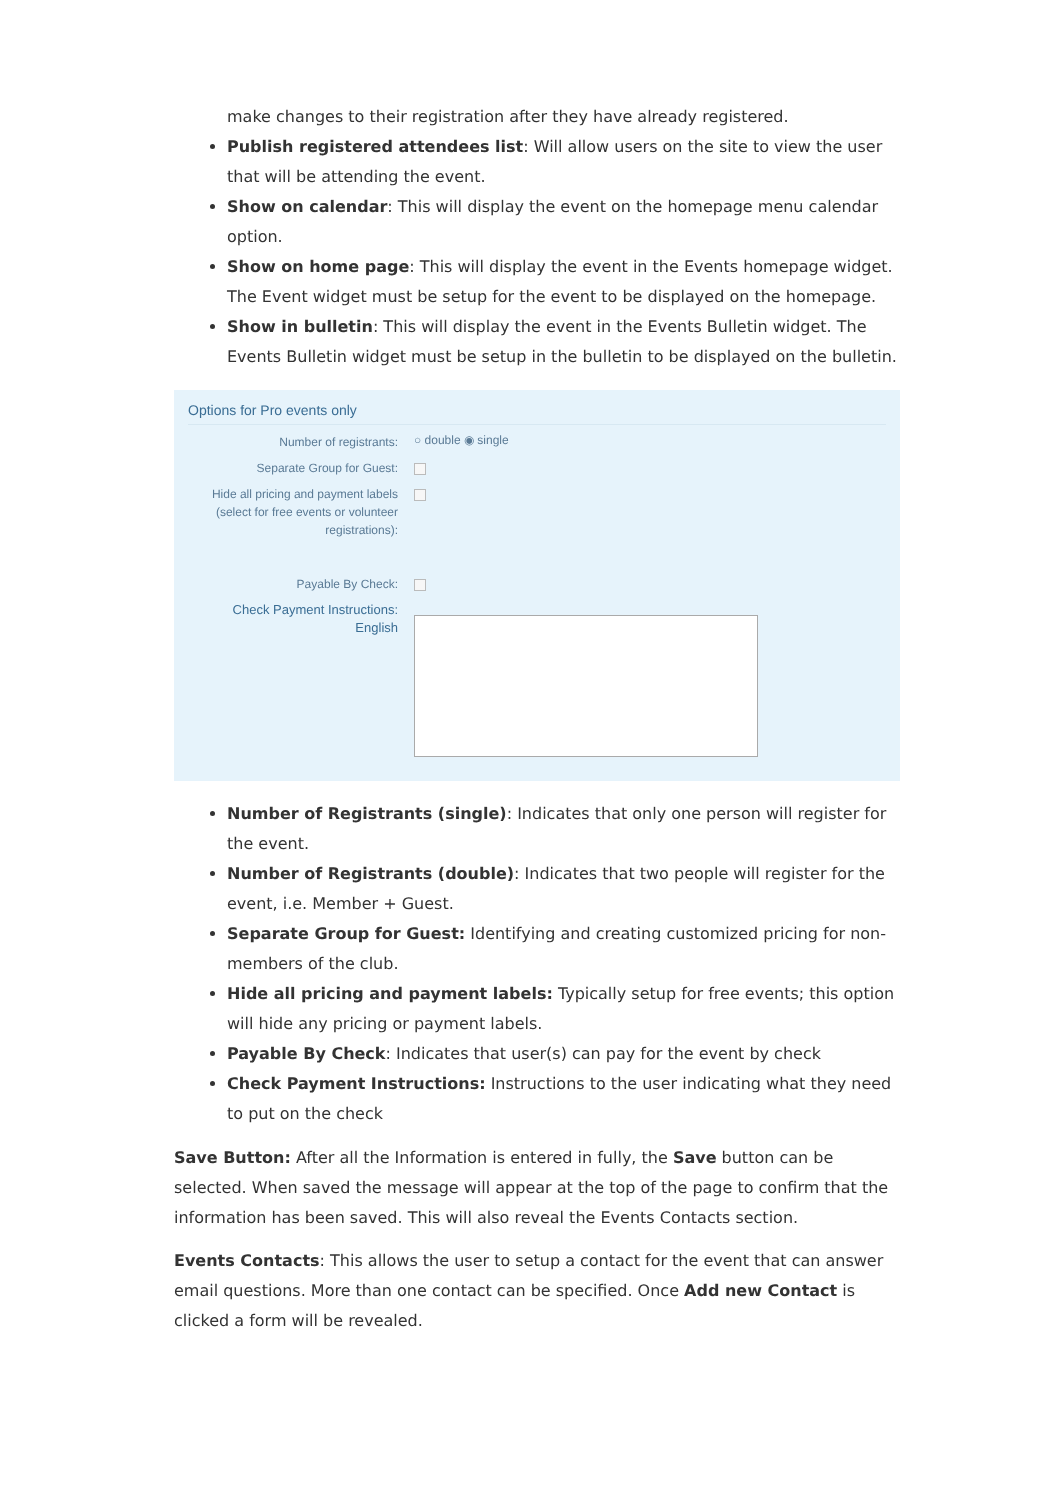make changes to their registration after they have already registered.
Publish registered attendees list: Will allow users on the site to view the user that will be attending the event.
Show on calendar: This will display the event on the homepage menu calendar option.
Show on home page: This will display the event in the Events homepage widget. The Event widget must be setup for the event to be displayed on the homepage.
Show in bulletin: This will display the event in the Events Bulletin widget. The Events Bulletin widget must be setup in the bulletin to be displayed on the bulletin.
Options for Pro events only
Number of registrants:
○ double ◉ single
Separate Group for Guest:
Hide all pricing and payment labels (select for free events or volunteer registrations):
Payable By Check:
Check Payment Instructions:
English
Number of Registrants (single): Indicates that only one person will register for the event.
Number of Registrants (double): Indicates that two people will register for the event, i.e. Member + Guest.
Separate Group for Guest: Identifying and creating customized pricing for non-members of the club.
Hide all pricing and payment labels: Typically setup for free events; this option will hide any pricing or payment labels.
Payable By Check: Indicates that user(s) can pay for the event by check
Check Payment Instructions: Instructions to the user indicating what they need to put on the check
Save Button: After all the Information is entered in fully, the Save button can be selected. When saved the message will appear at the top of the page to confirm that the information has been saved. This will also reveal the Events Contacts section.
Events Contacts: This allows the user to setup a contact for the event that can answer email questions. More than one contact can be specified. Once Add new Contact is clicked a form will be revealed.